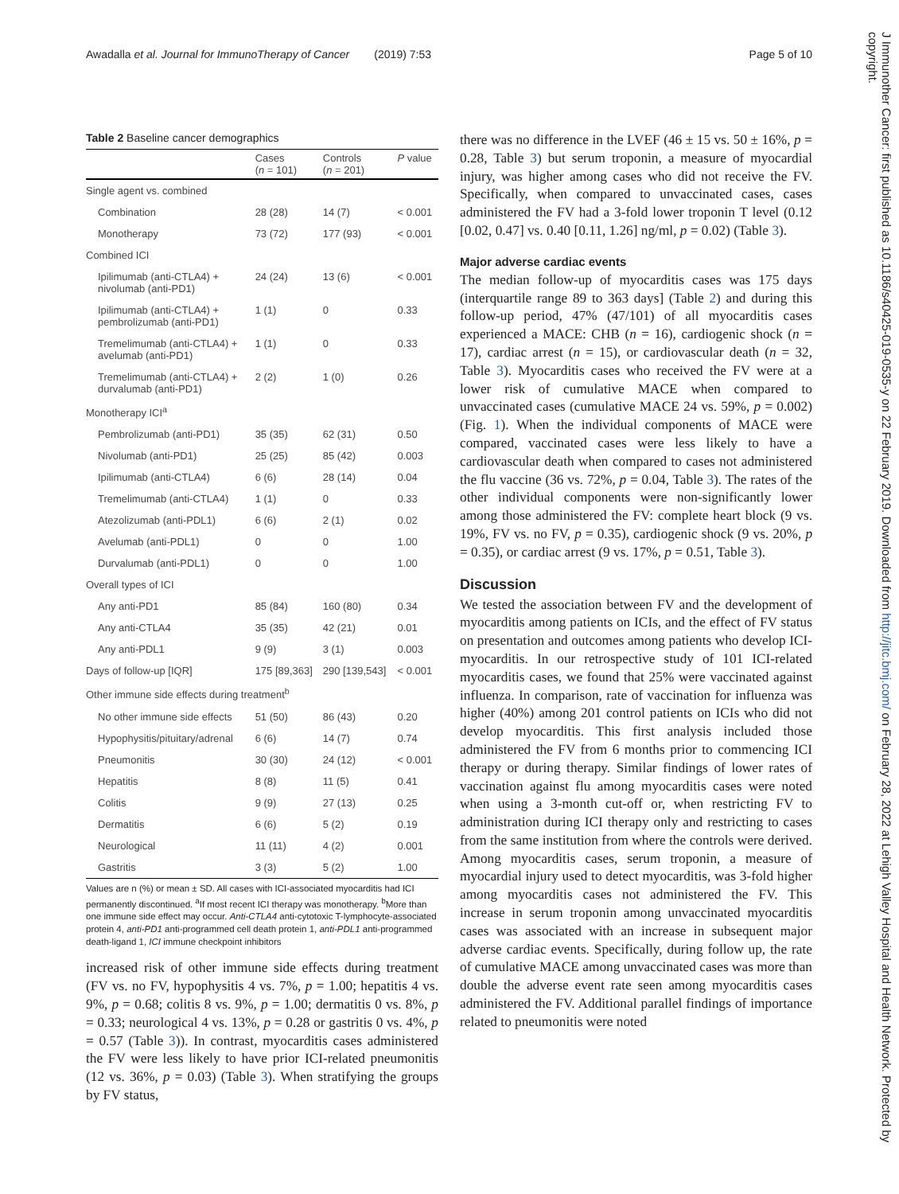Awadalla et al. Journal for ImmunoTherapy of Cancer (2019) 7:53 Page 5 of 10
Table 2 Baseline cancer demographics
| | Cases ( n = 101) | Controls ( n = 201) | P value |
| --- | --- | --- | --- |
| Single agent vs. combined | | | |
| Combination | 28 (28) | 14 (7) | < 0.001 |
| Monotherapy | 73 (72) | 177 (93) | < 0.001 |
| Combined ICI | | | |
| Ipilimumab (anti-CTLA4) + nivolumab (anti-PD1) | 24 (24) | 13 (6) | < 0.001 |
| Ipilimumab (anti-CTLA4) + pembrolizumab (anti-PD1) | 1 (1) | 0 | 0.33 |
| Tremelimumab (anti-CTLA4) + avelumab (anti-PD1) | 1 (1) | 0 | 0.33 |
| Tremelimumab (anti-CTLA4) + durvalumab (anti-PD1) | 2 (2) | 1 (0) | 0.26 |
| Monotherapy ICI<sup>a</sup> | | | |
| Pembrolizumab (anti-PD1) | 35 (35) | 62 (31) | 0.50 |
| Nivolumab (anti-PD1) | 25 (25) | 85 (42) | 0.003 |
| Ipilimumab (anti-CTLA4) | 6 (6) | 28 (14) | 0.04 |
| Tremelimumab (anti-CTLA4) | 1 (1) | 0 | 0.33 |
| Atezolizumab (anti-PDL1) | 6 (6) | 2 (1) | 0.02 |
| Avelumab (anti-PDL1) | 0 | 0 | 1.00 |
| Durvalumab (anti-PDL1) | 0 | 0 | 1.00 |
| Overall types of ICI | | | |
| Any anti-PD1 | 85 (84) | 160 (80) | 0.34 |
| Any anti-CTLA4 | 35 (35) | 42 (21) | 0.01 |
| Any anti-PDL1 | 9 (9) | 3 (1) | 0.003 |
| Days of follow-up [IQR] | 175 [89,363] | 290 [139,543] | < 0.001 |
| Other immune side effects during treatment<sup>b</sup> | | | |
| No other immune side effects | 51 (50) | 86 (43) | 0.20 |
| Hypophysitis/pituitary/adrenal | 6 (6) | 14 (7) | 0.74 |
| Pneumonitis | 30 (30) | 24 (12) | < 0.001 |
| Hepatitis | 8 (8) | 11 (5) | 0.41 |
| Colitis | 9 (9) | 27 (13) | 0.25 |
| Dermatitis | 6 (6) | 5 (2) | 0.19 |
| Neurological | 11 (11) | 4 (2) | 0.001 |
| Gastritis | 3 (3) | 5 (2) | 1.00 |
Values are n (%) or mean ± SD. All cases with ICI-associated myocarditis had ICI permanently discontinued. <sup>a</sup>If most recent ICI therapy was monotherapy. <sup>b</sup>More than one immune side effect may occur. Anti-CTLA4 anti-cytotoxic T-lymphocyte-associated protein 4, anti-PD1 anti-programmed cell death protein 1, anti-PDL1 anti-programmed death-ligand 1, ICI immune checkpoint inhibitors
increased risk of other immune side effects during treatment (FV vs. no FV, hypophysitis 4 vs. 7%, p = 1.00; hepatitis 4 vs. 9%, p = 0.68; colitis 8 vs. 9%, p = 1.00; dermatitis 0 vs. 8%, p = 0.33; neurological 4 vs. 13%, p = 0.28 or gastritis 0 vs. 4%, p = 0.57 (Table 3)). In contrast, myocarditis cases administered the FV were less likely to have prior ICI-related pneumonitis (12 vs. 36%, p = 0.03) (Table 3). When stratifying the groups by FV status,
there was no difference in the LVEF (46 ± 15 vs. 50 ± 16%, p = 0.28, Table 3) but serum troponin, a measure of myocardial injury, was higher among cases who did not receive the FV. Specifically, when compared to unvaccinated cases, cases administered the FV had a 3-fold lower troponin T level (0.12 [0.02, 0.47] vs. 0.40 [0.11, 1.26] ng/ml, p = 0.02) (Table 3).
Major adverse cardiac events
The median follow-up of myocarditis cases was 175 days (interquartile range 89 to 363 days] (Table 2) and during this follow-up period, 47% (47/101) of all myocarditis cases experienced a MACE: CHB (n = 16), cardiogenic shock (n = 17), cardiac arrest (n = 15), or cardiovascular death (n = 32, Table 3). Myocarditis cases who received the FV were at a lower risk of cumulative MACE when compared to unvaccinated cases (cumulative MACE 24 vs. 59%, p = 0.002) (Fig. 1). When the individual components of MACE were compared, vaccinated cases were less likely to have a cardiovascular death when compared to cases not administered the flu vaccine (36 vs. 72%, p = 0.04, Table 3). The rates of the other individual components were non-significantly lower among those administered the FV: complete heart block (9 vs. 19%, FV vs. no FV, p = 0.35), cardiogenic shock (9 vs. 20%, p = 0.35), or cardiac arrest (9 vs. 17%, p = 0.51, Table 3).
Discussion
We tested the association between FV and the development of myocarditis among patients on ICIs, and the effect of FV status on presentation and outcomes among patients who develop ICI-myocarditis. In our retrospective study of 101 ICI-related myocarditis cases, we found that 25% were vaccinated against influenza. In comparison, rate of vaccination for influenza was higher (40%) among 201 control patients on ICIs who did not develop myocarditis. This first analysis included those administered the FV from 6 months prior to commencing ICI therapy or during therapy. Similar findings of lower rates of vaccination against flu among myocarditis cases were noted when using a 3-month cut-off or, when restricting FV to administration during ICI therapy only and restricting to cases from the same institution from where the controls were derived. Among myocarditis cases, serum troponin, a measure of myocardial injury used to detect myocarditis, was 3-fold higher among myocarditis cases not administered the FV. This increase in serum troponin among unvaccinated myocarditis cases was associated with an increase in subsequent major adverse cardiac events. Specifically, during follow up, the rate of cumulative MACE among unvaccinated cases was more than double the adverse event rate seen among myocarditis cases administered the FV. Additional parallel findings of importance related to pneumonitis were noted
J Immunother Cancer: first published as 10.1186/s40425-019-0535-y on 22 February 2019. Downloaded from http://jitc.bmj.com/ on February 28, 2022 at Lehigh Valley Hospital and Health Network. Protected by copyright.